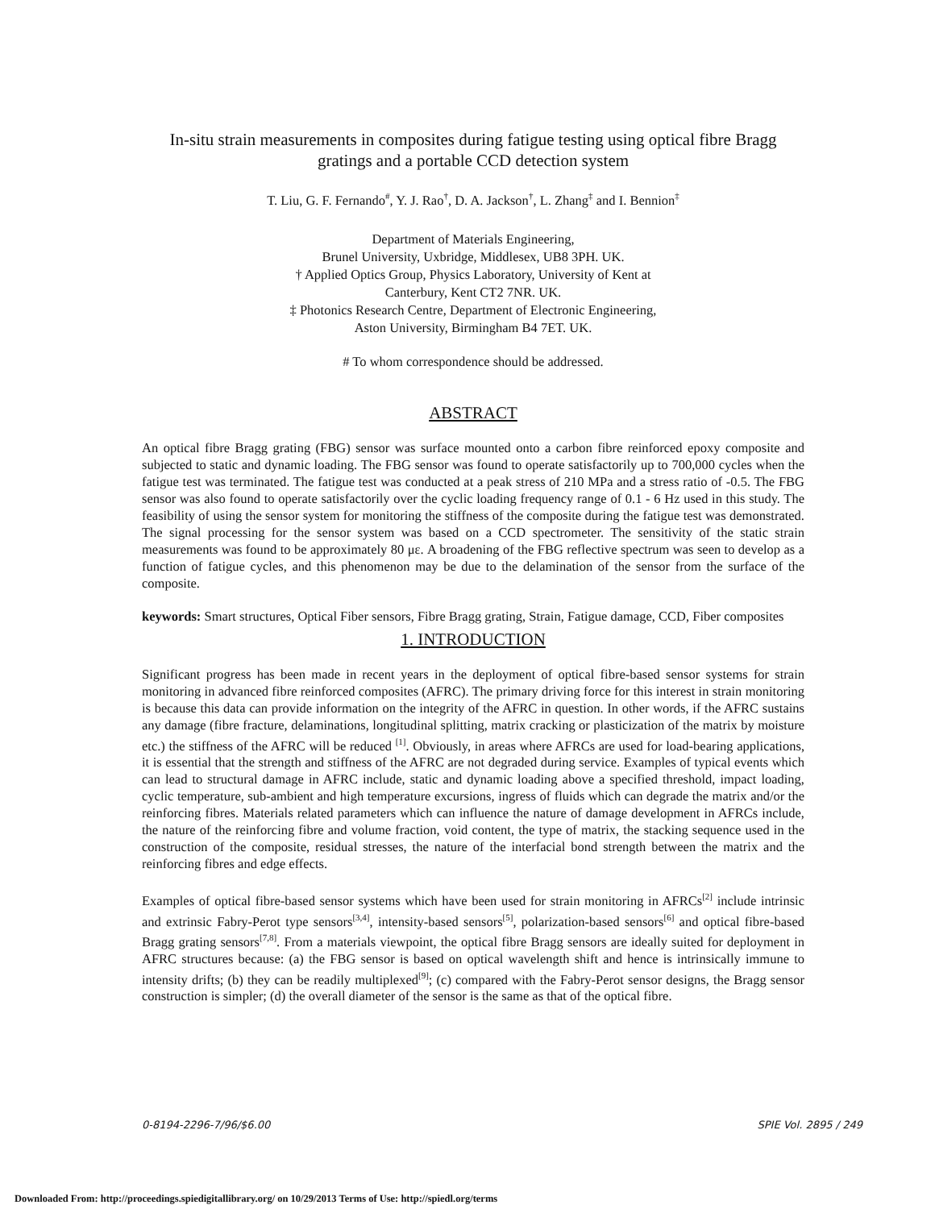In-situ strain measurements in composites during fatigue testing using optical fibre Bragg gratings and a portable CCD detection system
T. Liu, G. F. Fernando<sup>#</sup>, Y. J. Rao<sup>†</sup>, D. A. Jackson<sup>†</sup>, L. Zhang<sup>‡</sup> and I. Bennion<sup>‡</sup>
Department of Materials Engineering,
Brunel University, Uxbridge, Middlesex, UB8 3PH. UK.
† Applied Optics Group, Physics Laboratory, University of Kent at
Canterbury, Kent CT2 7NR. UK.
‡ Photonics Research Centre, Department of Electronic Engineering,
Aston University, Birmingham B4 7ET. UK.
# To whom correspondence should be addressed.
ABSTRACT
An optical fibre Bragg grating (FBG) sensor was surface mounted onto a carbon fibre reinforced epoxy composite and subjected to static and dynamic loading. The FBG sensor was found to operate satisfactorily up to 700,000 cycles when the fatigue test was terminated. The fatigue test was conducted at a peak stress of 210 MPa and a stress ratio of -0.5. The FBG sensor was also found to operate satisfactorily over the cyclic loading frequency range of 0.1 - 6 Hz used in this study. The feasibility of using the sensor system for monitoring the stiffness of the composite during the fatigue test was demonstrated. The signal processing for the sensor system was based on a CCD spectrometer. The sensitivity of the static strain measurements was found to be approximately 80 με. A broadening of the FBG reflective spectrum was seen to develop as a function of fatigue cycles, and this phenomenon may be due to the delamination of the sensor from the surface of the composite.
keywords: Smart structures, Optical Fiber sensors, Fibre Bragg grating, Strain, Fatigue damage, CCD, Fiber composites
1. INTRODUCTION
Significant progress has been made in recent years in the deployment of optical fibre-based sensor systems for strain monitoring in advanced fibre reinforced composites (AFRC). The primary driving force for this interest in strain monitoring is because this data can provide information on the integrity of the AFRC in question. In other words, if the AFRC sustains any damage (fibre fracture, delaminations, longitudinal splitting, matrix cracking or plasticization of the matrix by moisture etc.) the stiffness of the AFRC will be reduced <sup>[1]</sup>. Obviously, in areas where AFRCs are used for load-bearing applications, it is essential that the strength and stiffness of the AFRC are not degraded during service. Examples of typical events which can lead to structural damage in AFRC include, static and dynamic loading above a specified threshold, impact loading, cyclic temperature, sub-ambient and high temperature excursions, ingress of fluids which can degrade the matrix and/or the reinforcing fibres. Materials related parameters which can influence the nature of damage development in AFRCs include, the nature of the reinforcing fibre and volume fraction, void content, the type of matrix, the stacking sequence used in the construction of the composite, residual stresses, the nature of the interfacial bond strength between the matrix and the reinforcing fibres and edge effects.
Examples of optical fibre-based sensor systems which have been used for strain monitoring in AFRCs<sup>[2]</sup> include intrinsic and extrinsic Fabry-Perot type sensors<sup>[3,4]</sup>, intensity-based sensors<sup>[5]</sup>, polarization-based sensors<sup>[6]</sup> and optical fibre-based Bragg grating sensors<sup>[7,8]</sup>. From a materials viewpoint, the optical fibre Bragg sensors are ideally suited for deployment in AFRC structures because: (a) the FBG sensor is based on optical wavelength shift and hence is intrinsically immune to intensity drifts; (b) they can be readily multiplexed<sup>[9]</sup>; (c) compared with the Fabry-Perot sensor designs, the Bragg sensor construction is simpler; (d) the overall diameter of the sensor is the same as that of the optical fibre.
0-8194-2296-7/96/$6.00 SPIE Vol. 2895 / 249
Downloaded From: http://proceedings.spiedigitallibrary.org/ on 10/29/2013 Terms of Use: http://spiedl.org/terms